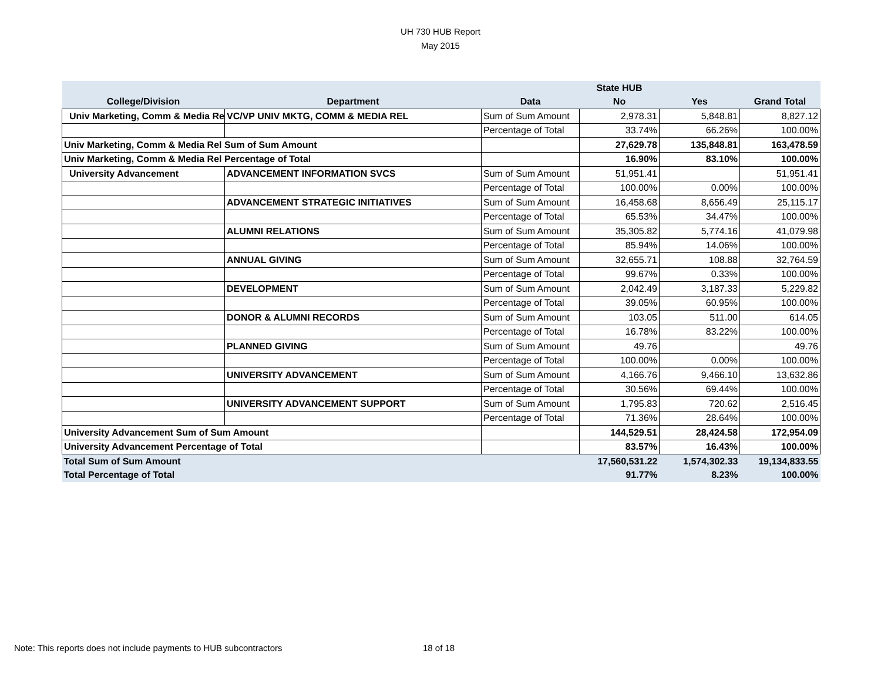UH 730 HUB Report
May 2015
| | | | State HUB | | |
| --- | --- | --- | --- | --- | --- |
| College/Division | Department | Data | No | Yes | Grand Total |
| Univ Marketing, Comm & Media Re | VC/VP UNIV MKTG, COMM & MEDIA REL | Sum of Sum Amount | 2,978.31 | 5,848.81 | 8,827.12 |
| | | Percentage of Total | 33.74% | 66.26% | 100.00% |
| Univ Marketing, Comm & Media Rel Sum of Sum Amount | | | 27,629.78 | 135,848.81 | 163,478.59 |
| Univ Marketing, Comm & Media Rel Percentage of Total | | | 16.90% | 83.10% | 100.00% |
| University Advancement | ADVANCEMENT INFORMATION SVCS | Sum of Sum Amount | 51,951.41 | | 51,951.41 |
| | | Percentage of Total | 100.00% | 0.00% | 100.00% |
| | ADVANCEMENT STRATEGIC INITIATIVES | Sum of Sum Amount | 16,458.68 | 8,656.49 | 25,115.17 |
| | | Percentage of Total | 65.53% | 34.47% | 100.00% |
| | ALUMNI RELATIONS | Sum of Sum Amount | 35,305.82 | 5,774.16 | 41,079.98 |
| | | Percentage of Total | 85.94% | 14.06% | 100.00% |
| | ANNUAL GIVING | Sum of Sum Amount | 32,655.71 | 108.88 | 32,764.59 |
| | | Percentage of Total | 99.67% | 0.33% | 100.00% |
| | DEVELOPMENT | Sum of Sum Amount | 2,042.49 | 3,187.33 | 5,229.82 |
| | | Percentage of Total | 39.05% | 60.95% | 100.00% |
| | DONOR & ALUMNI RECORDS | Sum of Sum Amount | 103.05 | 511.00 | 614.05 |
| | | Percentage of Total | 16.78% | 83.22% | 100.00% |
| | PLANNED GIVING | Sum of Sum Amount | 49.76 | | 49.76 |
| | | Percentage of Total | 100.00% | 0.00% | 100.00% |
| | UNIVERSITY ADVANCEMENT | Sum of Sum Amount | 4,166.76 | 9,466.10 | 13,632.86 |
| | | Percentage of Total | 30.56% | 69.44% | 100.00% |
| | UNIVERSITY ADVANCEMENT SUPPORT | Sum of Sum Amount | 1,795.83 | 720.62 | 2,516.45 |
| | | Percentage of Total | 71.36% | 28.64% | 100.00% |
| University Advancement Sum of Sum Amount | | | 144,529.51 | 28,424.58 | 172,954.09 |
| University Advancement Percentage of Total | | | 83.57% | 16.43% | 100.00% |
| Total Sum of Sum Amount | | | 17,560,531.22 | 1,574,302.33 | 19,134,833.55 |
| Total Percentage of Total | | | 91.77% | 8.23% | 100.00% |
Note: This reports does not include payments to HUB subcontractors
18 of 18